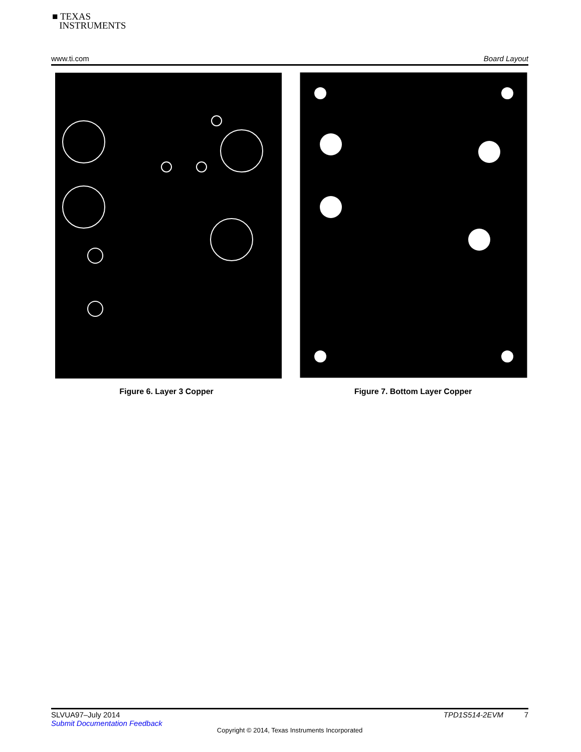■ TEXAS
INSTRUMENTS
www.ti.com Board Layout
Figure 6. Layer 3 Copper Figure 7. Bottom Layer Copper
SLVUA97–July 2014 TPD1S514-2EVM 7
Submit Documentation Feedback
Copyright © 2014, Texas Instruments Incorporated